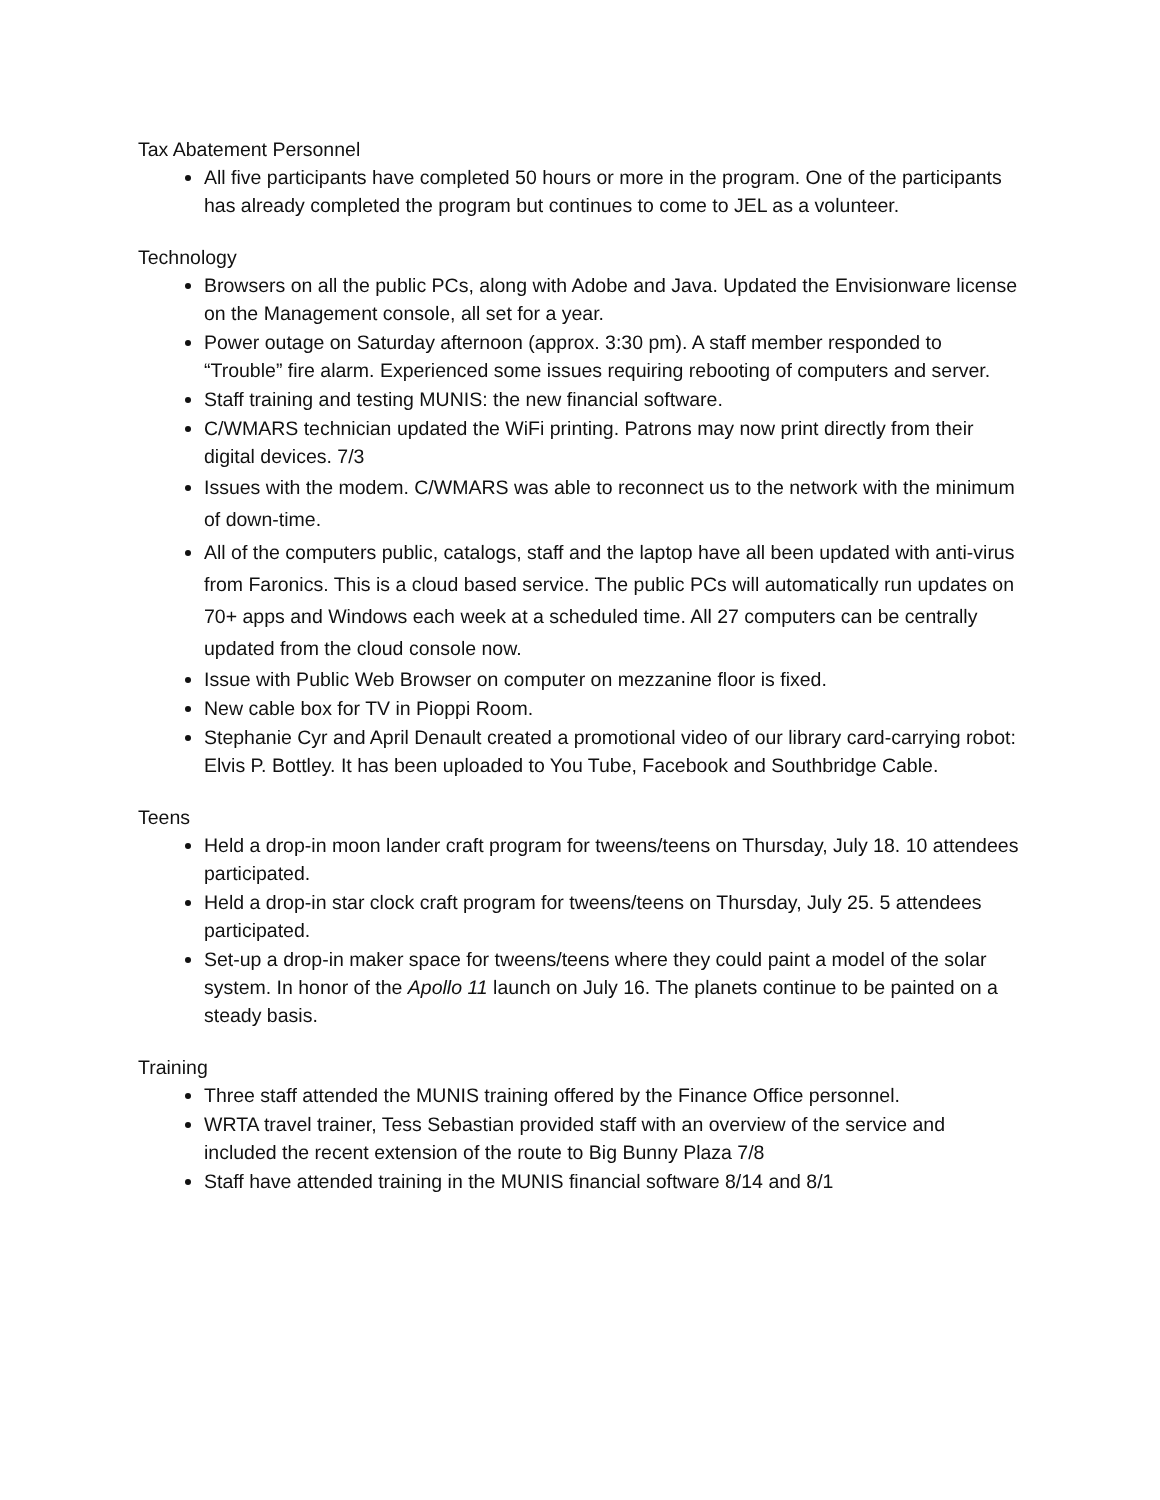Tax Abatement Personnel
All five participants have completed 50 hours or more in the program. One of the participants has already completed the program but continues to come to JEL as a volunteer.
Technology
Browsers on all the public PCs, along with Adobe and Java. Updated the Envisionware license on the Management console, all set for a year.
Power outage on Saturday afternoon (approx. 3:30 pm). A staff member responded to “Trouble” fire alarm. Experienced some issues requiring rebooting of computers and server.
Staff training and testing MUNIS: the new financial software.
C/WMARS technician updated the WiFi printing. Patrons may now print directly from their digital devices. 7/3
Issues with the modem. C/WMARS was able to reconnect us to the network with the minimum of down-time.
All of the computers public, catalogs, staff and the laptop have all been updated with anti-virus from Faronics. This is a cloud based service. The public PCs will automatically run updates on 70+ apps and Windows each week at a scheduled time. All 27 computers can be centrally updated from the cloud console now.
Issue with Public Web Browser on computer on mezzanine floor is fixed.
New cable box for TV in Pioppi Room.
Stephanie Cyr and April Denault created a promotional video of our library card-carrying robot: Elvis P. Bottley. It has been uploaded to You Tube, Facebook and Southbridge Cable.
Teens
Held a drop-in moon lander craft program for tweens/teens on Thursday, July 18. 10 attendees participated.
Held a drop-in star clock craft program for tweens/teens on Thursday, July 25. 5 attendees participated.
Set-up a drop-in maker space for tweens/teens where they could paint a model of the solar system. In honor of the Apollo 11 launch on July 16. The planets continue to be painted on a steady basis.
Training
Three staff attended the MUNIS training offered by the Finance Office personnel.
WRTA travel trainer, Tess Sebastian provided staff with an overview of the service and included the recent extension of the route to Big Bunny Plaza 7/8
Staff have attended training in the MUNIS financial software 8/14 and 8/1